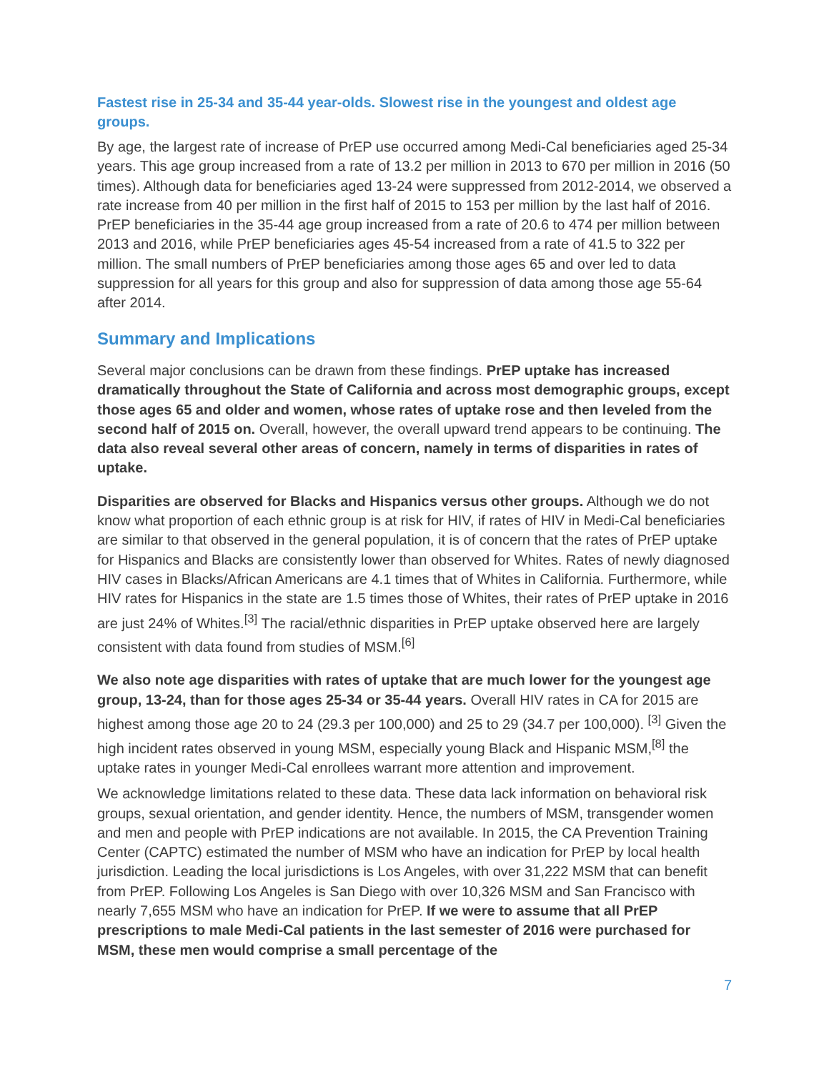Fastest rise in 25-34 and 35-44 year-olds. Slowest rise in the youngest and oldest age groups.
By age, the largest rate of increase of PrEP use occurred among Medi-Cal beneficiaries aged 25-34 years. This age group increased from a rate of 13.2 per million in 2013 to 670 per million in 2016 (50 times). Although data for beneficiaries aged 13-24 were suppressed from 2012-2014, we observed a rate increase from 40 per million in the first half of 2015 to 153 per million by the last half of 2016. PrEP beneficiaries in the 35-44 age group increased from a rate of 20.6 to 474 per million between 2013 and 2016, while PrEP beneficiaries ages 45-54 increased from a rate of 41.5 to 322 per million. The small numbers of PrEP beneficiaries among those ages 65 and over led to data suppression for all years for this group and also for suppression of data among those age 55-64 after 2014.
Summary and Implications
Several major conclusions can be drawn from these findings. PrEP uptake has increased dramatically throughout the State of California and across most demographic groups, except those ages 65 and older and women, whose rates of uptake rose and then leveled from the second half of 2015 on. Overall, however, the overall upward trend appears to be continuing. The data also reveal several other areas of concern, namely in terms of disparities in rates of uptake.
Disparities are observed for Blacks and Hispanics versus other groups. Although we do not know what proportion of each ethnic group is at risk for HIV, if rates of HIV in Medi-Cal beneficiaries are similar to that observed in the general population, it is of concern that the rates of PrEP uptake for Hispanics and Blacks are consistently lower than observed for Whites. Rates of newly diagnosed HIV cases in Blacks/African Americans are 4.1 times that of Whites in California. Furthermore, while HIV rates for Hispanics in the state are 1.5 times those of Whites, their rates of PrEP uptake in 2016 are just 24% of Whites.<sup>[3]</sup> The racial/ethnic disparities in PrEP uptake observed here are largely consistent with data found from studies of MSM.<sup>[6]</sup>
We also note age disparities with rates of uptake that are much lower for the youngest age group, 13-24, than for those ages 25-34 or 35-44 years. Overall HIV rates in CA for 2015 are highest among those age 20 to 24 (29.3 per 100,000) and 25 to 29 (34.7 per 100,000). <sup>[3]</sup> Given the high incident rates observed in young MSM, especially young Black and Hispanic MSM,<sup>[8]</sup> the uptake rates in younger Medi-Cal enrollees warrant more attention and improvement.
We acknowledge limitations related to these data. These data lack information on behavioral risk groups, sexual orientation, and gender identity. Hence, the numbers of MSM, transgender women and men and people with PrEP indications are not available. In 2015, the CA Prevention Training Center (CAPTC) estimated the number of MSM who have an indication for PrEP by local health jurisdiction. Leading the local jurisdictions is Los Angeles, with over 31,222 MSM that can benefit from PrEP. Following Los Angeles is San Diego with over 10,326 MSM and San Francisco with nearly 7,655 MSM who have an indication for PrEP. If we were to assume that all PrEP prescriptions to male Medi-Cal patients in the last semester of 2016 were purchased for MSM, these men would comprise a small percentage of the
7